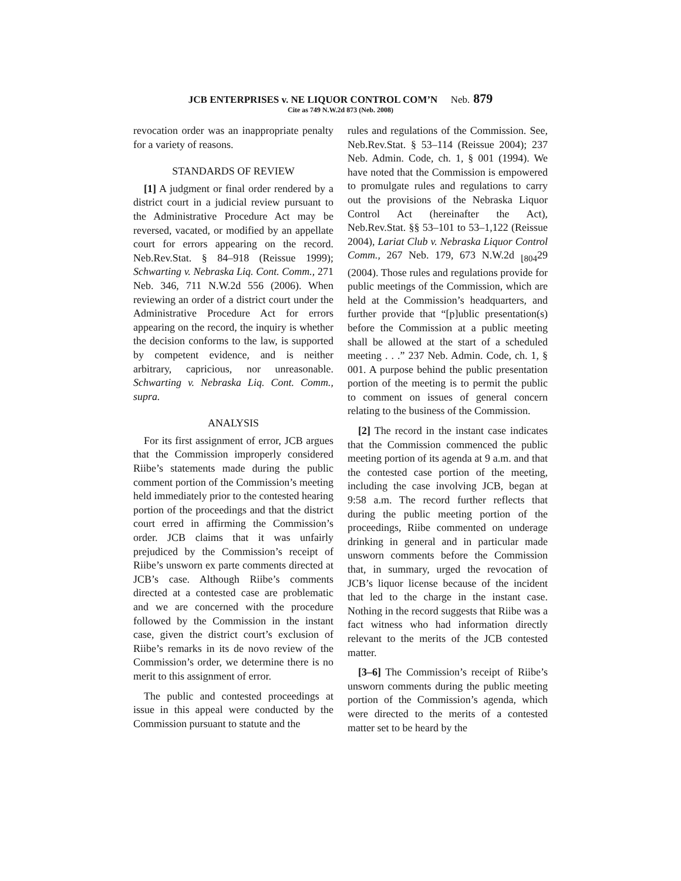JCB ENTERPRISES v. NE LIQUOR CONTROL COM’N Neb. 879
Cite as 749 N.W.2d 873 (Neb. 2008)
revocation order was an inappropriate penalty for a variety of reasons.
STANDARDS OF REVIEW
[1] A judgment or final order rendered by a district court in a judicial review pursuant to the Administrative Procedure Act may be reversed, vacated, or modified by an appellate court for errors appearing on the record. Neb.Rev.Stat. § 84–918 (Reissue 1999); Schwarting v. Nebraska Liq. Cont. Comm., 271 Neb. 346, 711 N.W.2d 556 (2006). When reviewing an order of a district court under the Administrative Procedure Act for errors appearing on the record, the inquiry is whether the decision conforms to the law, is supported by competent evidence, and is neither arbitrary, capricious, nor unreasonable. Schwarting v. Nebraska Liq. Cont. Comm., supra.
ANALYSIS
For its first assignment of error, JCB argues that the Commission improperly considered Riibe’s statements made during the public comment portion of the Commission’s meeting held immediately prior to the contested hearing portion of the proceedings and that the district court erred in affirming the Commission’s order. JCB claims that it was unfairly prejudiced by the Commission’s receipt of Riibe’s unsworn ex parte comments directed at JCB’s case. Although Riibe’s comments directed at a contested case are problematic and we are concerned with the procedure followed by the Commission in the instant case, given the district court’s exclusion of Riibe’s remarks in its de novo review of the Commission’s order, we determine there is no merit to this assignment of error.
The public and contested proceedings at issue in this appeal were conducted by the Commission pursuant to statute and the
rules and regulations of the Commission. See, Neb.Rev.Stat. § 53–114 (Reissue 2004); 237 Neb. Admin. Code, ch. 1, § 001 (1994). We have noted that the Commission is empowered to promulgate rules and regulations to carry out the provisions of the Nebraska Liquor Control Act (hereinafter the Act), Neb.Rev.Stat. §§ 53–101 to 53–1,122 (Reissue 2004), Lariat Club v. Nebraska Liquor Control Comm., 267 Neb. 179, 673 N.W.2d <sub>⌊804</sub>29 (2004). Those rules and regulations provide for public meetings of the Commission, which are held at the Commission’s headquarters, and further provide that “[p]ublic presentation(s) before the Commission at a public meeting shall be allowed at the start of a scheduled meeting . . .” 237 Neb. Admin. Code, ch. 1, § 001. A purpose behind the public presentation portion of the meeting is to permit the public to comment on issues of general concern relating to the business of the Commission.
[2] The record in the instant case indicates that the Commission commenced the public meeting portion of its agenda at 9 a.m. and that the contested case portion of the meeting, including the case involving JCB, began at 9:58 a.m. The record further reflects that during the public meeting portion of the proceedings, Riibe commented on underage drinking in general and in particular made unsworn comments before the Commission that, in summary, urged the revocation of JCB’s liquor license because of the incident that led to the charge in the instant case. Nothing in the record suggests that Riibe was a fact witness who had information directly relevant to the merits of the JCB contested matter.
[3–6] The Commission’s receipt of Riibe’s unsworn comments during the public meeting portion of the Commission’s agenda, which were directed to the merits of a contested matter set to be heard by the